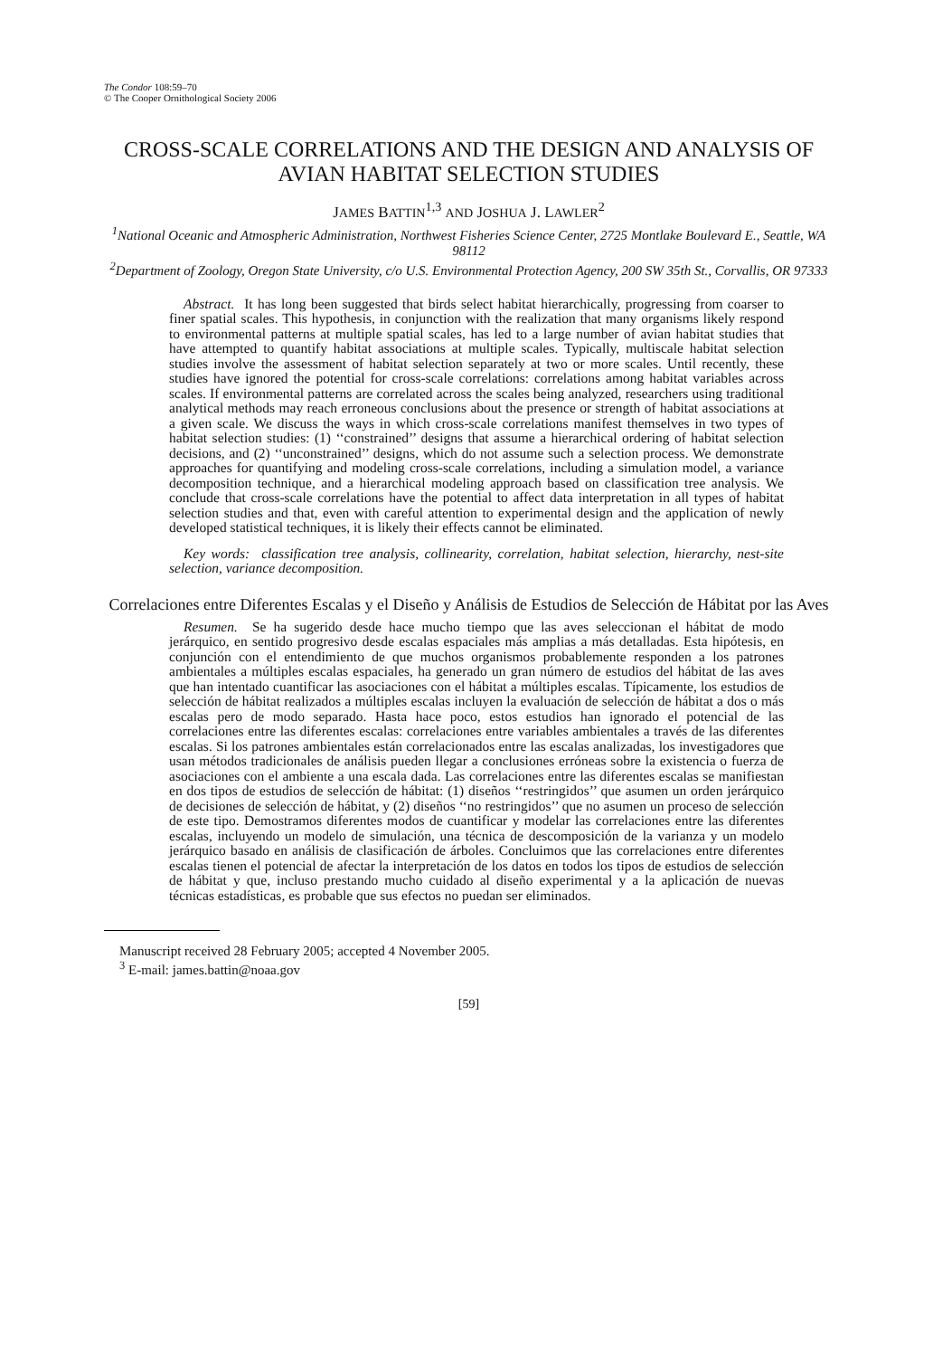The Condor 108:59–70
© The Cooper Ornithological Society 2006
CROSS-SCALE CORRELATIONS AND THE DESIGN AND ANALYSIS OF AVIAN HABITAT SELECTION STUDIES
JAMES BATTIN<sup>1,3</sup> AND JOSHUA J. LAWLER<sup>2</sup>
<sup>1</sup> National Oceanic and Atmospheric Administration, Northwest Fisheries Science Center, 2725 Montlake Boulevard E., Seattle, WA 98112
<sup>2</sup> Department of Zoology, Oregon State University, c/o U.S. Environmental Protection Agency, 200 SW 35th St., Corvallis, OR 97333
Abstract. It has long been suggested that birds select habitat hierarchically, progressing from coarser to finer spatial scales. This hypothesis, in conjunction with the realization that many organisms likely respond to environmental patterns at multiple spatial scales, has led to a large number of avian habitat studies that have attempted to quantify habitat associations at multiple scales. Typically, multiscale habitat selection studies involve the assessment of habitat selection separately at two or more scales. Until recently, these studies have ignored the potential for cross-scale correlations: correlations among habitat variables across scales. If environmental patterns are correlated across the scales being analyzed, researchers using traditional analytical methods may reach erroneous conclusions about the presence or strength of habitat associations at a given scale. We discuss the ways in which cross-scale correlations manifest themselves in two types of habitat selection studies: (1) ‘‘constrained’’ designs that assume a hierarchical ordering of habitat selection decisions, and (2) ‘‘unconstrained’’ designs, which do not assume such a selection process. We demonstrate approaches for quantifying and modeling cross-scale correlations, including a simulation model, a variance decomposition technique, and a hierarchical modeling approach based on classification tree analysis. We conclude that cross-scale correlations have the potential to affect data interpretation in all types of habitat selection studies and that, even with careful attention to experimental design and the application of newly developed statistical techniques, it is likely their effects cannot be eliminated.
Key words: classification tree analysis, collinearity, correlation, habitat selection, hierarchy, nest-site selection, variance decomposition.
Correlaciones entre Diferentes Escalas y el Diseño y Análisis de Estudios de Selección de Hábitat por las Aves
Resumen. Se ha sugerido desde hace mucho tiempo que las aves seleccionan el hábitat de modo jerárquico, en sentido progresivo desde escalas espaciales más amplias a más detalladas. Esta hipótesis, en conjunción con el entendimiento de que muchos organismos probablemente responden a los patrones ambientales a múltiples escalas espaciales, ha generado un gran número de estudios del hábitat de las aves que han intentado cuantificar las asociaciones con el hábitat a múltiples escalas. Típicamente, los estudios de selección de hábitat realizados a múltiples escalas incluyen la evaluación de selección de hábitat a dos o más escalas pero de modo separado. Hasta hace poco, estos estudios han ignorado el potencial de las correlaciones entre las diferentes escalas: correlaciones entre variables ambientales a través de las diferentes escalas. Si los patrones ambientales están correlacionados entre las escalas analizadas, los investigadores que usan métodos tradicionales de análisis pueden llegar a conclusiones erróneas sobre la existencia o fuerza de asociaciones con el ambiente a una escala dada. Las correlaciones entre las diferentes escalas se manifiestan en dos tipos de estudios de selección de hábitat: (1) diseños ‘‘restringidos’’ que asumen un orden jerárquico de decisiones de selección de hábitat, y (2) diseños ‘‘no restringidos’’ que no asumen un proceso de selección de este tipo. Demostramos diferentes modos de cuantificar y modelar las correlaciones entre las diferentes escalas, incluyendo un modelo de simulación, una técnica de descomposición de la varianza y un modelo jerárquico basado en análisis de clasificación de árboles. Concluimos que las correlaciones entre diferentes escalas tienen el potencial de afectar la interpretación de los datos en todos los tipos de estudios de selección de hábitat y que, incluso prestando mucho cuidado al diseño experimental y a la aplicación de nuevas técnicas estadísticas, es probable que sus efectos no puedan ser eliminados.
Manuscript received 28 February 2005; accepted 4 November 2005.
<sup>3</sup> E-mail: james.battin@noaa.gov
[59]